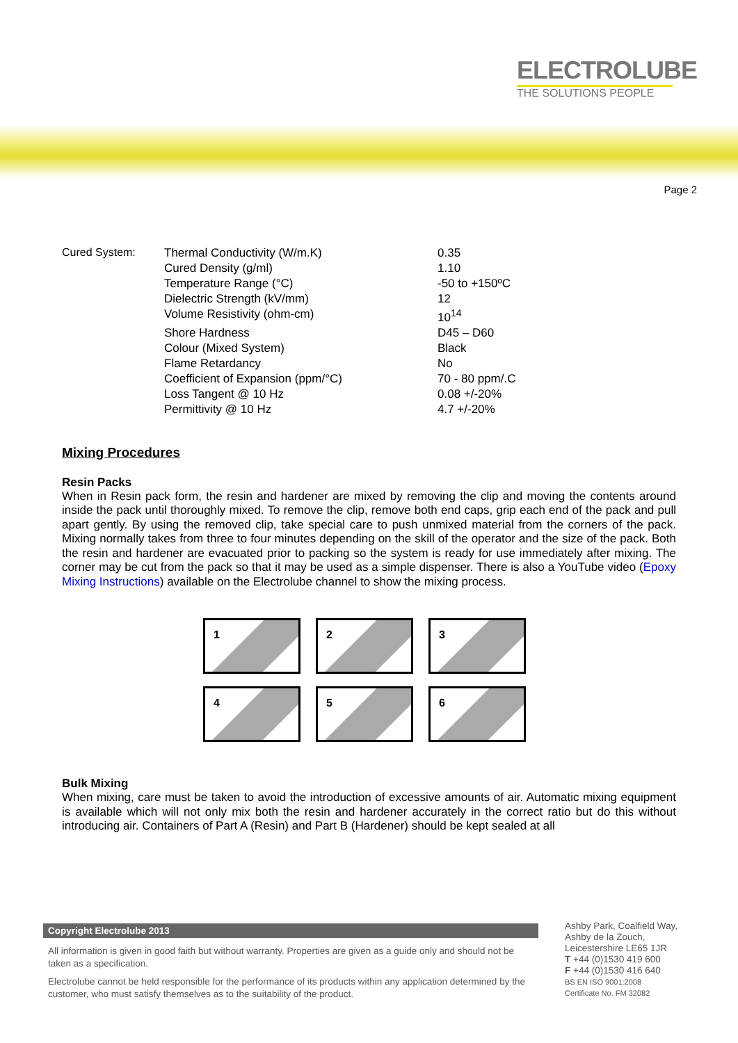ELECTROLUBE
THE SOLUTIONS PEOPLE
Page 2
| Cured System: | Thermal Conductivity (W/m.K) | 0.35 |
| | Cured Density (g/ml) | 1.10 |
| | Temperature Range (°C) | -50 to +150ºC |
| | Dielectric Strength (kV/mm) | 12 |
| | Volume Resistivity (ohm-cm) | 10<sup>14</sup> |
| | Shore Hardness | D45 – D60 |
| | Colour (Mixed System) | Black |
| | Flame Retardancy | No |
| | Coefficient of Expansion (ppm/°C) | 70 - 80 ppm/.C |
| | Loss Tangent @ 10 Hz | 0.08 +/-20% |
| | Permittivity @ 10 Hz | 4.7 +/-20% |
Mixing Procedures
Resin Packs
When in Resin pack form, the resin and hardener are mixed by removing the clip and moving the contents around inside the pack until thoroughly mixed. To remove the clip, remove both end caps, grip each end of the pack and pull apart gently. By using the removed clip, take special care to push unmixed material from the corners of the pack. Mixing normally takes from three to four minutes depending on the skill of the operator and the size of the pack. Both the resin and hardener are evacuated prior to packing so the system is ready for use immediately after mixing. The corner may be cut from the pack so that it may be used as a simple dispenser. There is also a YouTube video (Epoxy Mixing Instructions) available on the Electrolube channel to show the mixing process.
1
2
3
4
5
6
Bulk Mixing
When mixing, care must be taken to avoid the introduction of excessive amounts of air. Automatic mixing equipment is available which will not only mix both the resin and hardener accurately in the correct ratio but do this without introducing air. Containers of Part A (Resin) and Part B (Hardener) should be kept sealed at all
Copyright Electrolube 2013
All information is given in good faith but without warranty. Properties are given as a guide only and should not be taken as a specification.
Electrolube cannot be held responsible for the performance of its products within any application determined by the customer, who must satisfy themselves as to the suitability of the product.
Ashby Park, Coalfield Way,
Ashby de la Zouch,
Leicestershire LE65 1JR
T +44 (0)1530 419 600
F +44 (0)1530 416 640
BS EN ISO 9001:2008
Certificate No. FM 32082